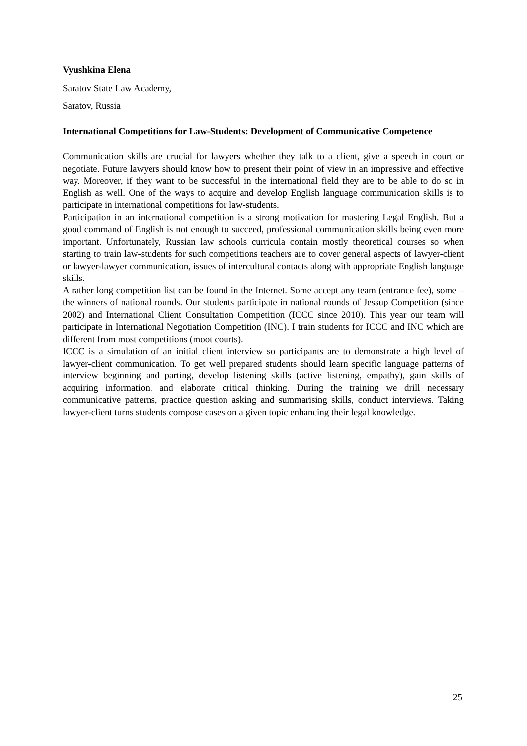Vyushkina Elena
Saratov State Law Academy,
Saratov, Russia
International Competitions for Law-Students: Development of Communicative Competence
Communication skills are crucial for lawyers whether they talk to a client, give a speech in court or negotiate. Future lawyers should know how to present their point of view in an impressive and effective way. Moreover, if they want to be successful in the international field they are to be able to do so in English as well. One of the ways to acquire and develop English language communication skills is to participate in international competitions for law-students.
Participation in an international competition is a strong motivation for mastering Legal English. But a good command of English is not enough to succeed, professional communication skills being even more important. Unfortunately, Russian law schools curricula contain mostly theoretical courses so when starting to train law-students for such competitions teachers are to cover general aspects of lawyer-client or lawyer-lawyer communication, issues of intercultural contacts along with appropriate English language skills.
A rather long competition list can be found in the Internet. Some accept any team (entrance fee), some – the winners of national rounds. Our students participate in national rounds of Jessup Competition (since 2002) and International Client Consultation Competition (ICCC since 2010). This year our team will participate in International Negotiation Competition (INC). I train students for ICCC and INC which are different from most competitions (moot courts).
ICCC is a simulation of an initial client interview so participants are to demonstrate a high level of lawyer-client communication. To get well prepared students should learn specific language patterns of interview beginning and parting, develop listening skills (active listening, empathy), gain skills of acquiring information, and elaborate critical thinking. During the training we drill necessary communicative patterns, practice question asking and summarising skills, conduct interviews. Taking lawyer-client turns students compose cases on a given topic enhancing their legal knowledge.
25